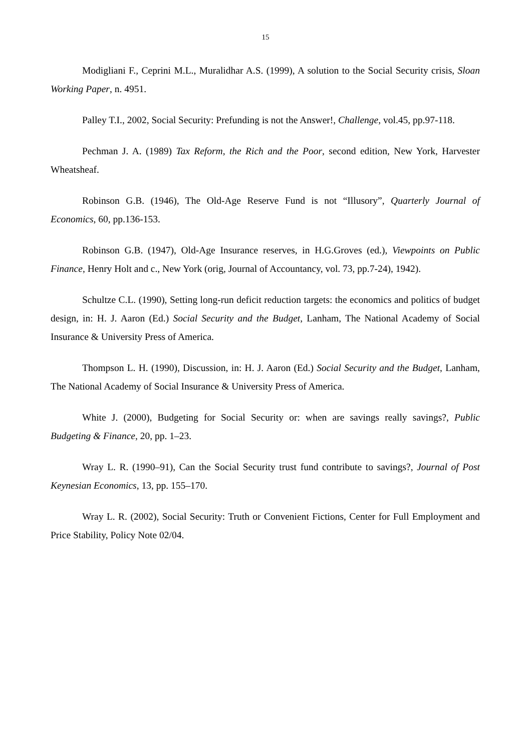15
Modigliani F., Ceprini M.L., Muralidhar A.S. (1999), A solution to the Social Security crisis, Sloan Working Paper, n. 4951.
Palley T.I., 2002, Social Security: Prefunding is not the Answer!, Challenge, vol.45, pp.97-118.
Pechman J. A. (1989) Tax Reform, the Rich and the Poor, second edition, New York, Harvester Wheatsheaf.
Robinson G.B. (1946), The Old-Age Reserve Fund is not “Illusory”, Quarterly Journal of Economics, 60, pp.136-153.
Robinson G.B. (1947), Old-Age Insurance reserves, in H.G.Groves (ed.), Viewpoints on Public Finance, Henry Holt and c., New York (orig, Journal of Accountancy, vol. 73, pp.7-24), 1942).
Schultze C.L. (1990), Setting long-run deficit reduction targets: the economics and politics of budget design, in: H. J. Aaron (Ed.) Social Security and the Budget, Lanham, The National Academy of Social Insurance & University Press of America.
Thompson L. H. (1990), Discussion, in: H. J. Aaron (Ed.) Social Security and the Budget, Lanham, The National Academy of Social Insurance & University Press of America.
White J. (2000), Budgeting for Social Security or: when are savings really savings?, Public Budgeting & Finance, 20, pp. 1–23.
Wray L. R. (1990–91), Can the Social Security trust fund contribute to savings?, Journal of Post Keynesian Economics, 13, pp. 155–170.
Wray L. R. (2002), Social Security: Truth or Convenient Fictions, Center for Full Employment and Price Stability, Policy Note 02/04.